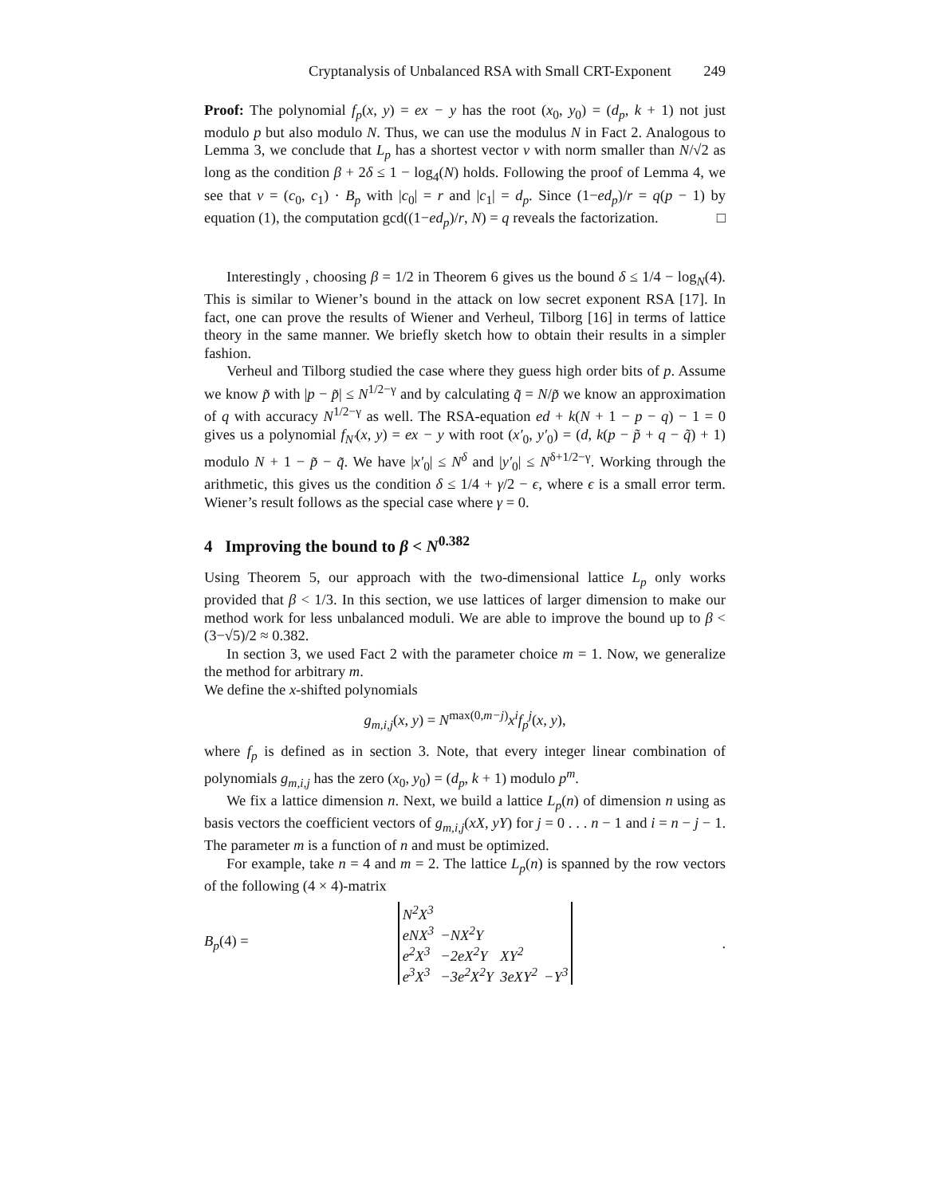Cryptanalysis of Unbalanced RSA with Small CRT-Exponent 249
Proof: The polynomial f<sub>p</sub>(x, y) = ex − y has the root (x<sub>0</sub>, y<sub>0</sub>) = (d<sub>p</sub>, k + 1) not just modulo p but also modulo N. Thus, we can use the modulus N in Fact 2. Analogous to Lemma 3, we conclude that L<sub>p</sub> has a shortest vector v with norm smaller than N/√2 as long as the condition β + 2δ ≤ 1 − log<sub>4</sub>(N) holds. Following the proof of Lemma 4, we see that v = (c<sub>0</sub>, c<sub>1</sub>) · B<sub>p</sub> with |c<sub>0</sub>| = r and |c<sub>1</sub>| = d<sub>p</sub>. Since (1−ed<sub>p</sub>)/r = q(p − 1) by equation (1), the computation gcd((1−ed<sub>p</sub>)/r, N) = q reveals the factorization. □
Interestingly , choosing β = 1/2 in Theorem 6 gives us the bound δ ≤ 1/4 − log<sub>N</sub>(4). This is similar to Wiener’s bound in the attack on low secret exponent RSA [17]. In fact, one can prove the results of Wiener and Verheul, Tilborg [16] in terms of lattice theory in the same manner. We briefly sketch how to obtain their results in a simpler fashion.
Verheul and Tilborg studied the case where they guess high order bits of p. Assume we know p̃ with |p − p̃| ≤ N<sup>1/2−γ</sup> and by calculating q̃ = N/p̃ we know an approximation of q with accuracy N<sup>1/2−γ</sup> as well. The RSA-equation ed + k(N + 1 − p − q) − 1 = 0 gives us a polynomial f<sub>N′</sub>(x, y) = ex − y with root (x′<sub>0</sub>, y′<sub>0</sub>) = (d, k(p − p̃ + q − q̃) + 1) modulo N + 1 − p̃ − q̃. We have |x′<sub>0</sub>| ≤ N<sup>δ</sup> and |y′<sub>0</sub>| ≤ N<sup>δ+1/2−γ</sup>. Working through the arithmetic, this gives us the condition δ ≤ 1/4 + γ/2 − ϵ, where ϵ is a small error term. Wiener’s result follows as the special case where γ = 0.
4 Improving the bound to β < N<sup>0.382</sup>
Using Theorem 5, our approach with the two-dimensional lattice L<sub>p</sub> only works provided that β < 1/3. In this section, we use lattices of larger dimension to make our method work for less unbalanced moduli. We are able to improve the bound up to β < (3−√5)/2 ≈ 0.382.
In section 3, we used Fact 2 with the parameter choice m = 1. Now, we generalize the method for arbitrary m.
We define the x-shifted polynomials
g<sub>m,i,j</sub>(x, y) = N<sup>max(0,m−j)</sup>x<sup>i</sup>f<sub>p</sub><sup>j</sup>(x, y),
where f<sub>p</sub> is defined as in section 3. Note, that every integer linear combination of polynomials g<sub>m,i,j</sub> has the zero (x<sub>0</sub>, y<sub>0</sub>) = (d<sub>p</sub>, k + 1) modulo p<sup>m</sup>.
We fix a lattice dimension n. Next, we build a lattice L<sub>p</sub>(n) of dimension n using as basis vectors the coefficient vectors of g<sub>m,i,j</sub>(xX, yY) for j = 0 . . . n − 1 and i = n − j − 1. The parameter m is a function of n and must be optimized.
For example, take n = 4 and m = 2. The lattice L<sub>p</sub>(n) is spanned by the row vectors of the following (4 × 4)-matrix
B<sub>p</sub>(4) =
| N<sup>2</sup>X<sup>3</sup> | | | |
| eNX<sup>3</sup> | −NX<sup>2</sup>Y | | |
| e<sup>2</sup>X<sup>3</sup> | −2eX<sup>2</sup>Y | XY<sup>2</sup> | |
| e<sup>3</sup>X<sup>3</sup> | −3e<sup>2</sup>X<sup>2</sup>Y | 3eXY<sup>2</sup> | −Y<sup>3</sup> |
.